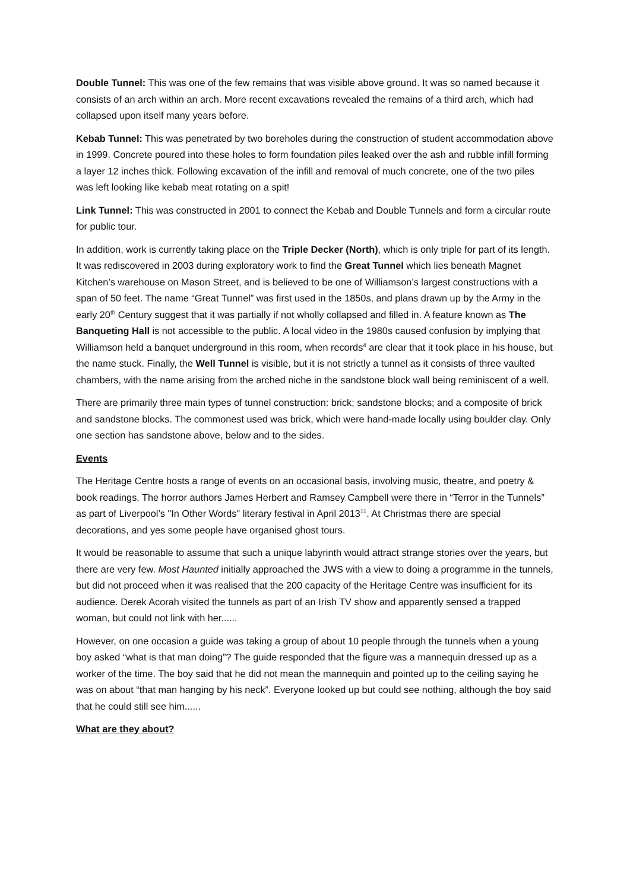Double Tunnel: This was one of the few remains that was visible above ground. It was so named because it consists of an arch within an arch. More recent excavations revealed the remains of a third arch, which had collapsed upon itself many years before.
Kebab Tunnel: This was penetrated by two boreholes during the construction of student accommodation above in 1999. Concrete poured into these holes to form foundation piles leaked over the ash and rubble infill forming a layer 12 inches thick. Following excavation of the infill and removal of much concrete, one of the two piles was left looking like kebab meat rotating on a spit!
Link Tunnel: This was constructed in 2001 to connect the Kebab and Double Tunnels and form a circular route for public tour.
In addition, work is currently taking place on the Triple Decker (North), which is only triple for part of its length. It was rediscovered in 2003 during exploratory work to find the Great Tunnel which lies beneath Magnet Kitchen’s warehouse on Mason Street, and is believed to be one of Williamson’s largest constructions with a span of 50 feet. The name “Great Tunnel” was first used in the 1850s, and plans drawn up by the Army in the early 20<sup>th</sup> Century suggest that it was partially if not wholly collapsed and filled in. A feature known as The Banqueting Hall is not accessible to the public. A local video in the 1980s caused confusion by implying that Williamson held a banquet underground in this room, when records<sup>4</sup> are clear that it took place in his house, but the name stuck. Finally, the Well Tunnel is visible, but it is not strictly a tunnel as it consists of three vaulted chambers, with the name arising from the arched niche in the sandstone block wall being reminiscent of a well.
There are primarily three main types of tunnel construction: brick; sandstone blocks; and a composite of brick and sandstone blocks. The commonest used was brick, which were hand-made locally using boulder clay. Only one section has sandstone above, below and to the sides.
Events
The Heritage Centre hosts a range of events on an occasional basis, involving music, theatre, and poetry & book readings. The horror authors James Herbert and Ramsey Campbell were there in “Terror in the Tunnels” as part of Liverpool’s "In Other Words" literary festival in April 2013<sup>11</sup>. At Christmas there are special decorations, and yes some people have organised ghost tours.
It would be reasonable to assume that such a unique labyrinth would attract strange stories over the years, but there are very few. Most Haunted initially approached the JWS with a view to doing a programme in the tunnels, but did not proceed when it was realised that the 200 capacity of the Heritage Centre was insufficient for its audience. Derek Acorah visited the tunnels as part of an Irish TV show and apparently sensed a trapped woman, but could not link with her......
However, on one occasion a guide was taking a group of about 10 people through the tunnels when a young boy asked “what is that man doing”? The guide responded that the figure was a mannequin dressed up as a worker of the time. The boy said that he did not mean the mannequin and pointed up to the ceiling saying he was on about “that man hanging by his neck”. Everyone looked up but could see nothing, although the boy said that he could still see him......
What are they about?